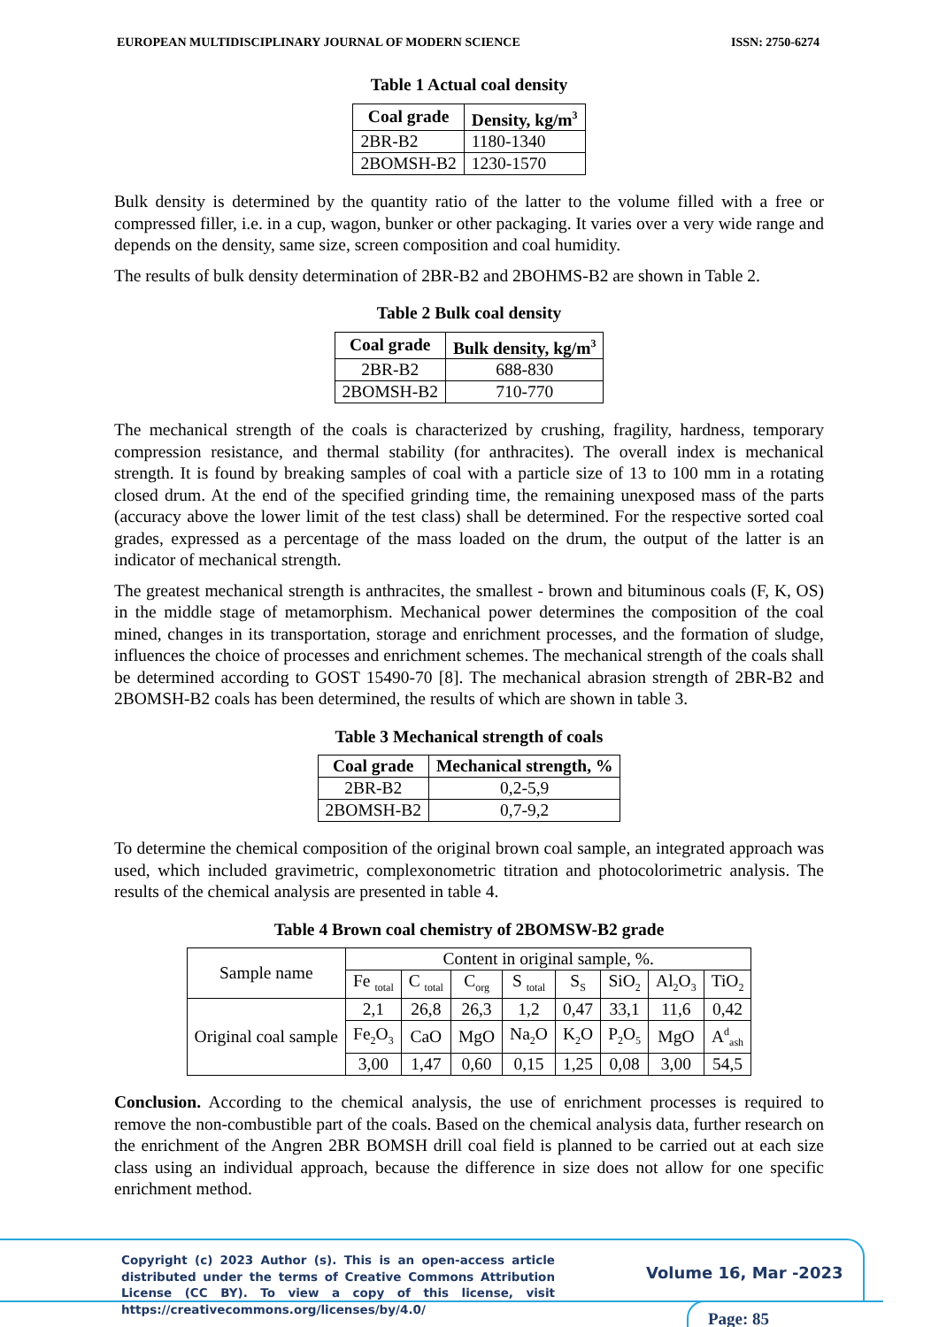EUROPEAN MULTIDISCIPLINARY JOURNAL OF MODERN SCIENCE ISSN: 2750-6274
Table 1 Actual coal density
| Coal grade | Density, kg/m<sup>3</sup> |
| --- | --- |
| 2BR-B2 | 1180-1340 |
| 2BOMSH-B2 | 1230-1570 |
Bulk density is determined by the quantity ratio of the latter to the volume filled with a free or compressed filler, i.e. in a cup, wagon, bunker or other packaging. It varies over a very wide range and depends on the density, same size, screen composition and coal humidity.
The results of bulk density determination of 2BR-B2 and 2BOHMS-B2 are shown in Table 2.
Table 2 Bulk coal density
| Coal grade | Bulk density, kg/m<sup>3</sup> |
| --- | --- |
| 2BR-B2 | 688-830 |
| 2BOMSH-B2 | 710-770 |
The mechanical strength of the coals is characterized by crushing, fragility, hardness, temporary compression resistance, and thermal stability (for anthracites). The overall index is mechanical strength. It is found by breaking samples of coal with a particle size of 13 to 100 mm in a rotating closed drum. At the end of the specified grinding time, the remaining unexposed mass of the parts (accuracy above the lower limit of the test class) shall be determined. For the respective sorted coal grades, expressed as a percentage of the mass loaded on the drum, the output of the latter is an indicator of mechanical strength.
The greatest mechanical strength is anthracites, the smallest - brown and bituminous coals (F, K, OS) in the middle stage of metamorphism. Mechanical power determines the composition of the coal mined, changes in its transportation, storage and enrichment processes, and the formation of sludge, influences the choice of processes and enrichment schemes. The mechanical strength of the coals shall be determined according to GOST 15490-70 [8]. The mechanical abrasion strength of 2BR-B2 and 2BOMSH-B2 coals has been determined, the results of which are shown in table 3.
Table 3 Mechanical strength of coals
| Coal grade | Mechanical strength, % |
| --- | --- |
| 2BR-B2 | 0,2-5,9 |
| 2BOMSH-B2 | 0,7-9,2 |
To determine the chemical composition of the original brown coal sample, an integrated approach was used, which included gravimetric, complexonometric titration and photocolorimetric analysis. The results of the chemical analysis are presented in table 4.
Table 4 Brown coal chemistry of 2BOMSW-B2 grade
| Sample name | Content in original sample, %. | | | | | | | |
| | Fe <sub>total</sub> | C <sub>total</sub> | C<sub>org</sub> | S <sub>total</sub> | S<sub>S</sub> | SiO<sub>2</sub> | Al<sub>2</sub>O<sub>3</sub> | TiO<sub>2</sub> |
| Original coal sample | 2,1 | 26,8 | 26,3 | 1,2 | 0,47 | 33,1 | 11,6 | 0,42 |
| | Fe<sub>2</sub>O<sub>3</sub> | CaO | MgO | Na<sub>2</sub>O | K<sub>2</sub>O | P<sub>2</sub>O<sub>5</sub> | MgO | A<sup>d</sup><sub>ash</sub> |
| | 3,00 | 1,47 | 0,60 | 0,15 | 1,25 | 0,08 | 3,00 | 54,5 |
Conclusion. According to the chemical analysis, the use of enrichment processes is required to remove the non-combustible part of the coals. Based on the chemical analysis data, further research on the enrichment of the Angren 2BR BOMSH drill coal field is planned to be carried out at each size class using an individual approach, because the difference in size does not allow for one specific enrichment method.
Copyright (c) 2023 Author (s). This is an open-access article distributed under the terms of Creative Commons Attribution License (CC BY). To view a copy of this license, visit https://creativecommons.org/licenses/by/4.0/
Volume 16, Mar -2023
Page: 85